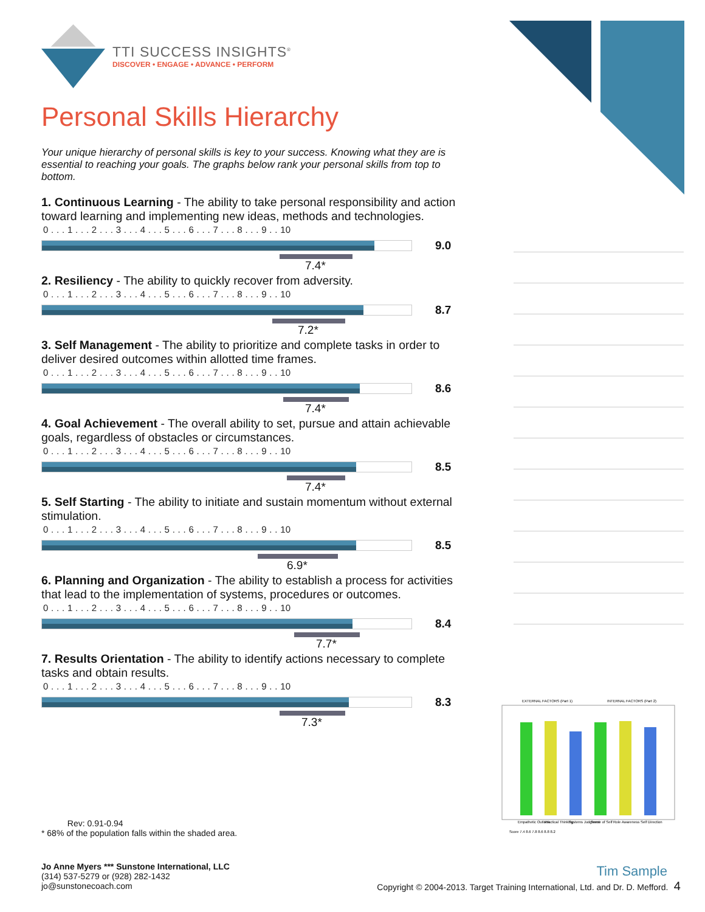TTI SUCCESS INSIGHTS<sup>®</sup>
DISCOVER • ENGAGE • ADVANCE • PERFORM
Personal Skills Hierarchy
Your unique hierarchy of personal skills is key to your success. Knowing what they are is essential to reaching your goals. The graphs below rank your personal skills from top to bottom.
1. Continuous Learning - The ability to take personal responsibility and action toward learning and implementing new ideas, methods and technologies.
0 . . . 1 . . . 2 . . . 3 . . . 4 . . . 5 . . . 6 . . . 7 . . . 8 . . . 9 . . 10
9.0
7.4*
2. Resiliency - The ability to quickly recover from adversity.
0 . . . 1 . . . 2 . . . 3 . . . 4 . . . 5 . . . 6 . . . 7 . . . 8 . . . 9 . . 10
8.7
7.2*
3. Self Management - The ability to prioritize and complete tasks in order to deliver desired outcomes within allotted time frames.
0 . . . 1 . . . 2 . . . 3 . . . 4 . . . 5 . . . 6 . . . 7 . . . 8 . . . 9 . . 10
8.6
7.4*
4. Goal Achievement - The overall ability to set, pursue and attain achievable goals, regardless of obstacles or circumstances.
0 . . . 1 . . . 2 . . . 3 . . . 4 . . . 5 . . . 6 . . . 7 . . . 8 . . . 9 . . 10
8.5
7.4*
5. Self Starting - The ability to initiate and sustain momentum without external stimulation.
0 . . . 1 . . . 2 . . . 3 . . . 4 . . . 5 . . . 6 . . . 7 . . . 8 . . . 9 . . 10
8.5
6.9*
6. Planning and Organization - The ability to establish a process for activities that lead to the implementation of systems, procedures or outcomes.
0 . . . 1 . . . 2 . . . 3 . . . 4 . . . 5 . . . 6 . . . 7 . . . 8 . . . 9 . . 10
8.4
7.7*
7. Results Orientation - The ability to identify actions necessary to complete tasks and obtain results.
0 . . . 1 . . . 2 . . . 3 . . . 4 . . . 5 . . . 6 . . . 7 . . . 8 . . . 9 . . 10
8.3
7.3*
EXTERNAL FACTORS (Part 1)
INTERNAL FACTORS (Part 2)
Empathetic Outlook
Practical Thinking
Systems Judgment
Sense of Self
Role Awareness
Self Direction
Score 7.4 8.6 7.8 8.6 8.8 8.2
Rev: 0.91-0.94
* 68% of the population falls within the shaded area.
Jo Anne Myers *** Sunstone International, LLC
(314) 537-5279 or (928) 282-1432
jo@sunstonecoach.com
Tim Sample
Copyright © 2004-2013. Target Training International, Ltd. and Dr. D. Mefford. 4